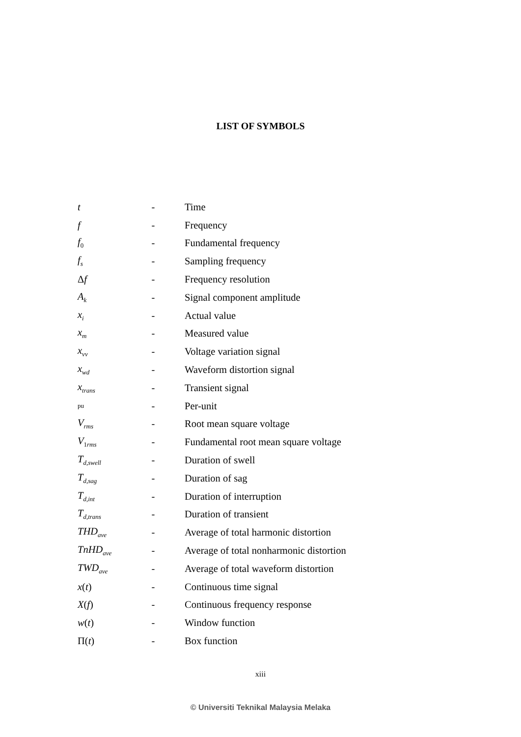LIST OF SYMBOLS
| t | - | Time |
| f | - | Frequency |
| f<sub>0</sub> | - | Fundamental frequency |
| f<sub>s</sub> | - | Sampling frequency |
| Δ f | - | Frequency resolution |
| A<sub>k</sub> | - | Signal component amplitude |
| x<sub>i</sub> | - | Actual value |
| x<sub>m</sub> | - | Measured value |
| x<sub>vv</sub> | - | Voltage variation signal |
| x<sub>wd</sub> | - | Waveform distortion signal |
| x<sub>trans</sub> | - | Transient signal |
| pu | - | Per-unit |
| V<sub>rms</sub> | - | Root mean square voltage |
| V<sub>1rms</sub> | - | Fundamental root mean square voltage |
| T<sub>d,swell</sub> | - | Duration of swell |
| T<sub>d,sag</sub> | - | Duration of sag |
| T<sub>d,int</sub> | - | Duration of interruption |
| T<sub>d,trans</sub> | - | Duration of transient |
| THD<sub>ave</sub> | - | Average of total harmonic distortion |
| TnHD<sub>ave</sub> | - | Average of total nonharmonic distortion |
| TWD<sub>ave</sub> | - | Average of total waveform distortion |
| x ( t ) | - | Continuous time signal |
| X ( f ) | - | Continuous frequency response |
| w ( t ) | - | Window function |
| Π( t ) | - | Box function |
xiii
© Universiti Teknikal Malaysia Melaka